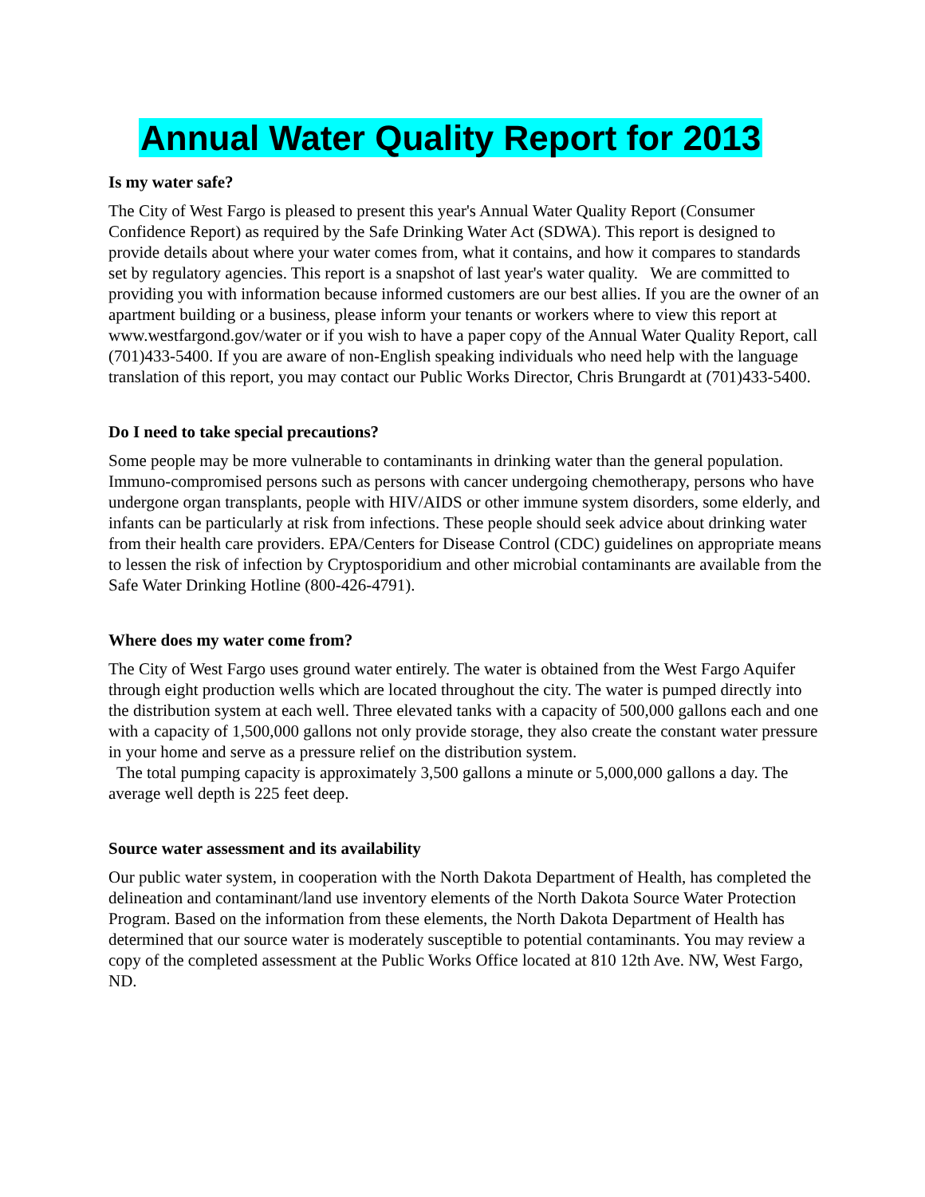Annual Water Quality Report for 2013
Is my water safe?
The City of West Fargo is pleased to present this year's Annual Water Quality Report (Consumer Confidence Report) as required by the Safe Drinking Water Act (SDWA). This report is designed to provide details about where your water comes from, what it contains, and how it compares to standards set by regulatory agencies. This report is a snapshot of last year's water quality. We are committed to providing you with information because informed customers are our best allies. If you are the owner of an apartment building or a business, please inform your tenants or workers where to view this report at www.westfargond.gov/water or if you wish to have a paper copy of the Annual Water Quality Report, call (701)433-5400. If you are aware of non-English speaking individuals who need help with the language translation of this report, you may contact our Public Works Director, Chris Brungardt at (701)433-5400.
Do I need to take special precautions?
Some people may be more vulnerable to contaminants in drinking water than the general population. Immuno-compromised persons such as persons with cancer undergoing chemotherapy, persons who have undergone organ transplants, people with HIV/AIDS or other immune system disorders, some elderly, and infants can be particularly at risk from infections. These people should seek advice about drinking water from their health care providers. EPA/Centers for Disease Control (CDC) guidelines on appropriate means to lessen the risk of infection by Cryptosporidium and other microbial contaminants are available from the Safe Water Drinking Hotline (800-426-4791).
Where does my water come from?
The City of West Fargo uses ground water entirely. The water is obtained from the West Fargo Aquifer through eight production wells which are located throughout the city. The water is pumped directly into the distribution system at each well. Three elevated tanks with a capacity of 500,000 gallons each and one with a capacity of 1,500,000 gallons not only provide storage, they also create the constant water pressure in your home and serve as a pressure relief on the distribution system.
The total pumping capacity is approximately 3,500 gallons a minute or 5,000,000 gallons a day. The average well depth is 225 feet deep.
Source water assessment and its availability
Our public water system, in cooperation with the North Dakota Department of Health, has completed the delineation and contaminant/land use inventory elements of the North Dakota Source Water Protection Program. Based on the information from these elements, the North Dakota Department of Health has determined that our source water is moderately susceptible to potential contaminants. You may review a copy of the completed assessment at the Public Works Office located at 810 12th Ave. NW, West Fargo, ND.